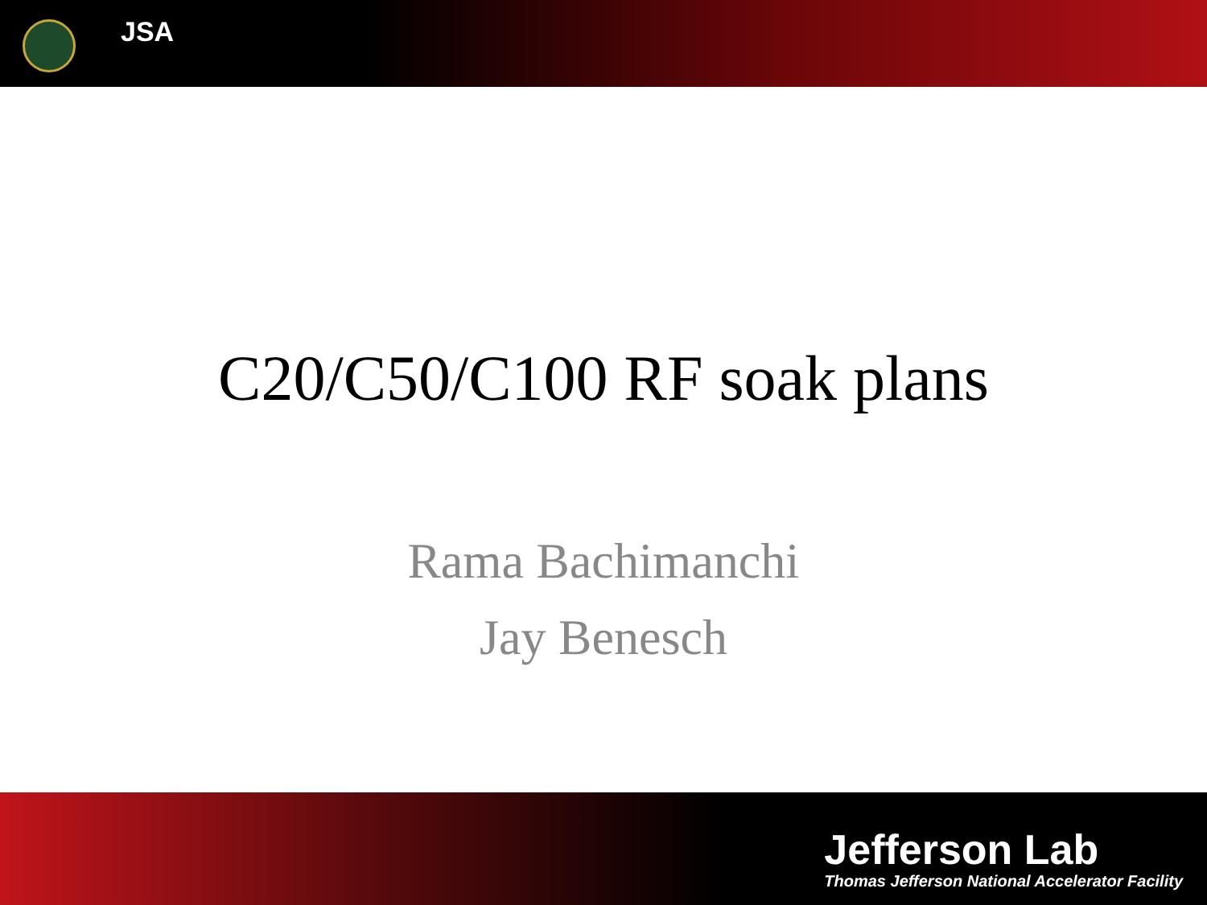JSA
C20/C50/C100 RF soak plans
Rama Bachimanchi
Jay Benesch
Jefferson Lab
Thomas Jefferson National Accelerator Facility